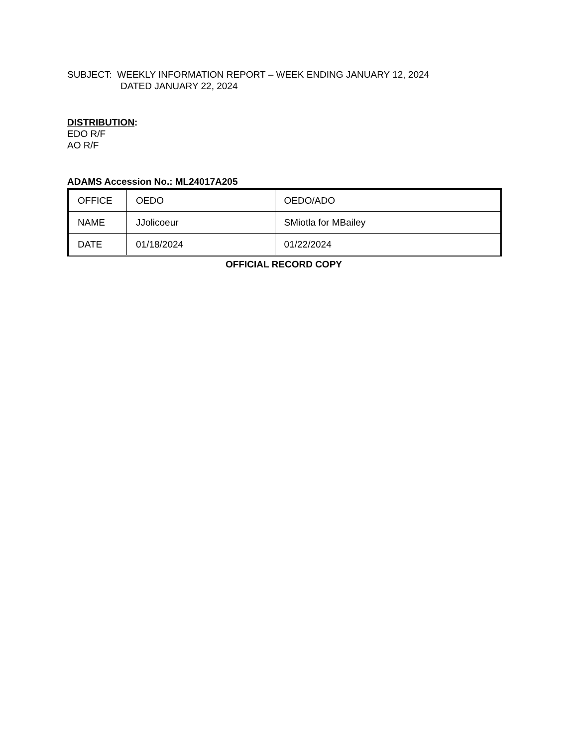SUBJECT: WEEKLY INFORMATION REPORT – WEEK ENDING JANUARY 12, 2024
DATED JANUARY 22, 2024
DISTRIBUTION:
EDO R/F
AO R/F
ADAMS Accession No.: ML24017A205
| OFFICE | OEDO | OEDO/ADO |
| NAME | JJolicoeur | SMiotla for MBailey |
| DATE | 01/18/2024 | 01/22/2024 |
OFFICIAL RECORD COPY